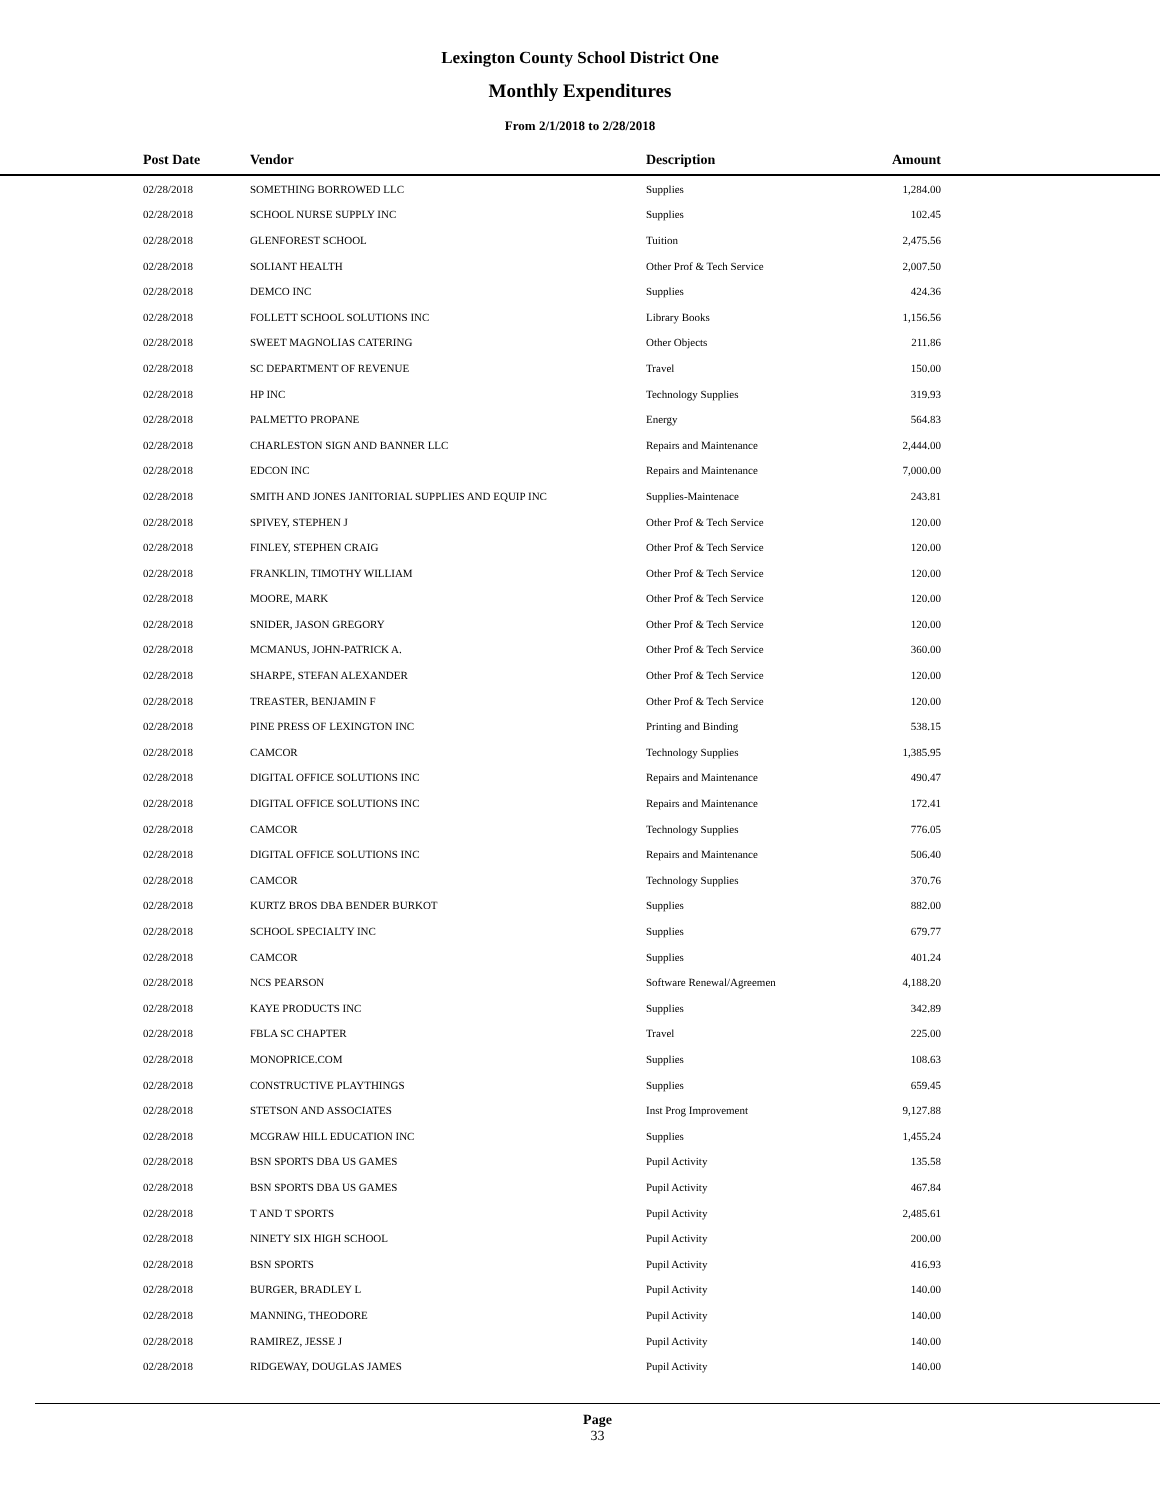Lexington County School District One
Monthly Expenditures
From 2/1/2018 to 2/28/2018
| Post Date | Vendor | Description | Amount | |
| --- | --- | --- | --- | --- |
| 02/28/2018 | SOMETHING BORROWED LLC | Supplies | 1,284.00 | |
| 02/28/2018 | SCHOOL NURSE SUPPLY INC | Supplies | 102.45 | |
| 02/28/2018 | GLENFOREST SCHOOL | Tuition | 2,475.56 | |
| 02/28/2018 | SOLIANT HEALTH | Other Prof & Tech Service | 2,007.50 | |
| 02/28/2018 | DEMCO INC | Supplies | 424.36 | |
| 02/28/2018 | FOLLETT SCHOOL SOLUTIONS INC | Library Books | 1,156.56 | |
| 02/28/2018 | SWEET MAGNOLIAS CATERING | Other Objects | 211.86 | |
| 02/28/2018 | SC DEPARTMENT OF REVENUE | Travel | 150.00 | |
| 02/28/2018 | HP INC | Technology Supplies | 319.93 | |
| 02/28/2018 | PALMETTO PROPANE | Energy | 564.83 | |
| 02/28/2018 | CHARLESTON SIGN AND BANNER LLC | Repairs and Maintenance | 2,444.00 | |
| 02/28/2018 | EDCON INC | Repairs and Maintenance | 7,000.00 | |
| 02/28/2018 | SMITH AND JONES JANITORIAL SUPPLIES AND EQUIP INC | Supplies-Maintenace | 243.81 | |
| 02/28/2018 | SPIVEY, STEPHEN J | Other Prof & Tech Service | 120.00 | |
| 02/28/2018 | FINLEY, STEPHEN CRAIG | Other Prof & Tech Service | 120.00 | |
| 02/28/2018 | FRANKLIN, TIMOTHY WILLIAM | Other Prof & Tech Service | 120.00 | |
| 02/28/2018 | MOORE, MARK | Other Prof & Tech Service | 120.00 | |
| 02/28/2018 | SNIDER, JASON GREGORY | Other Prof & Tech Service | 120.00 | |
| 02/28/2018 | MCMANUS, JOHN-PATRICK A. | Other Prof & Tech Service | 360.00 | |
| 02/28/2018 | SHARPE, STEFAN ALEXANDER | Other Prof & Tech Service | 120.00 | |
| 02/28/2018 | TREASTER, BENJAMIN F | Other Prof & Tech Service | 120.00 | |
| 02/28/2018 | PINE PRESS OF LEXINGTON INC | Printing and Binding | 538.15 | |
| 02/28/2018 | CAMCOR | Technology Supplies | 1,385.95 | |
| 02/28/2018 | DIGITAL OFFICE SOLUTIONS INC | Repairs and Maintenance | 490.47 | |
| 02/28/2018 | DIGITAL OFFICE SOLUTIONS INC | Repairs and Maintenance | 172.41 | |
| 02/28/2018 | CAMCOR | Technology Supplies | 776.05 | |
| 02/28/2018 | DIGITAL OFFICE SOLUTIONS INC | Repairs and Maintenance | 506.40 | |
| 02/28/2018 | CAMCOR | Technology Supplies | 370.76 | |
| 02/28/2018 | KURTZ BROS DBA BENDER BURKOT | Supplies | 882.00 | |
| 02/28/2018 | SCHOOL SPECIALTY INC | Supplies | 679.77 | |
| 02/28/2018 | CAMCOR | Supplies | 401.24 | |
| 02/28/2018 | NCS PEARSON | Software Renewal/Agreemen | 4,188.20 | |
| 02/28/2018 | KAYE PRODUCTS INC | Supplies | 342.89 | |
| 02/28/2018 | FBLA SC CHAPTER | Travel | 225.00 | |
| 02/28/2018 | MONOPRICE.COM | Supplies | 108.63 | |
| 02/28/2018 | CONSTRUCTIVE PLAYTHINGS | Supplies | 659.45 | |
| 02/28/2018 | STETSON AND ASSOCIATES | Inst Prog Improvement | 9,127.88 | |
| 02/28/2018 | MCGRAW HILL EDUCATION INC | Supplies | 1,455.24 | |
| 02/28/2018 | BSN SPORTS DBA US GAMES | Pupil Activity | 135.58 | |
| 02/28/2018 | BSN SPORTS DBA US GAMES | Pupil Activity | 467.84 | |
| 02/28/2018 | T AND T SPORTS | Pupil Activity | 2,485.61 | |
| 02/28/2018 | NINETY SIX HIGH SCHOOL | Pupil Activity | 200.00 | |
| 02/28/2018 | BSN SPORTS | Pupil Activity | 416.93 | |
| 02/28/2018 | BURGER, BRADLEY L | Pupil Activity | 140.00 | |
| 02/28/2018 | MANNING, THEODORE | Pupil Activity | 140.00 | |
| 02/28/2018 | RAMIREZ, JESSE J | Pupil Activity | 140.00 | |
| 02/28/2018 | RIDGEWAY, DOUGLAS JAMES | Pupil Activity | 140.00 | |
Page
33